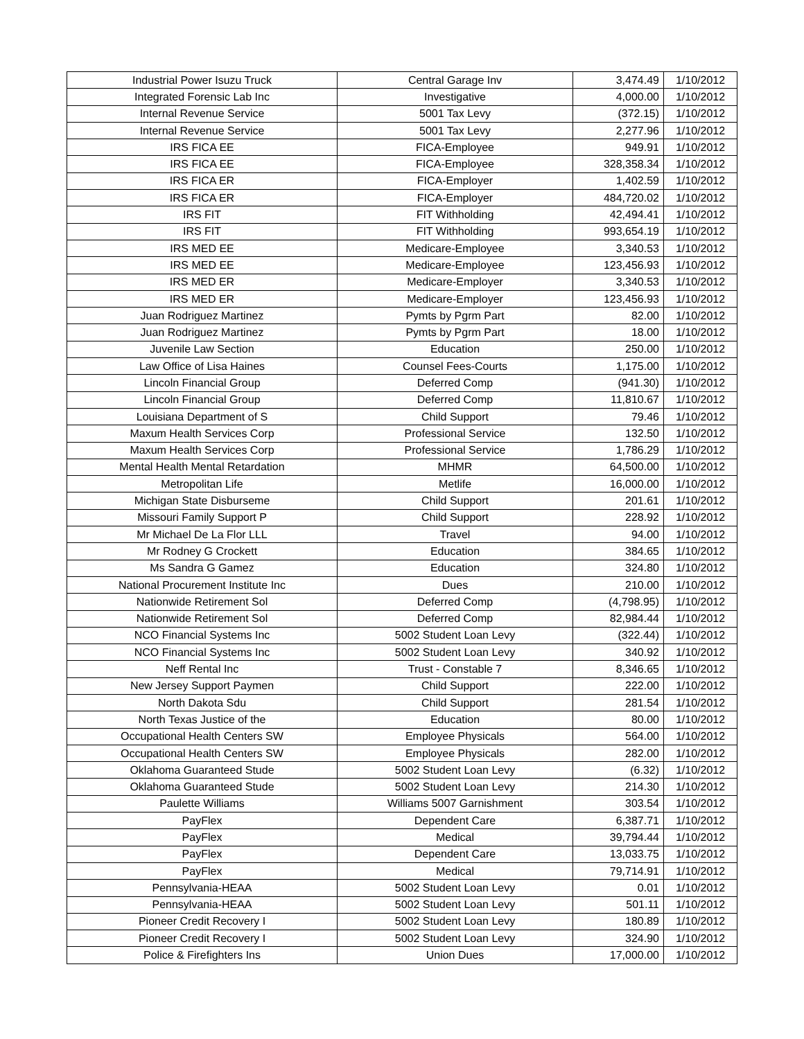| Industrial Power Isuzu Truck | Central Garage Inv | 3,474.49 | 1/10/2012 |
| Integrated Forensic Lab Inc | Investigative | 4,000.00 | 1/10/2012 |
| Internal Revenue Service | 5001 Tax Levy | (372.15) | 1/10/2012 |
| Internal Revenue Service | 5001 Tax Levy | 2,277.96 | 1/10/2012 |
| IRS FICA EE | FICA-Employee | 949.91 | 1/10/2012 |
| IRS FICA EE | FICA-Employee | 328,358.34 | 1/10/2012 |
| IRS FICA ER | FICA-Employer | 1,402.59 | 1/10/2012 |
| IRS FICA ER | FICA-Employer | 484,720.02 | 1/10/2012 |
| IRS FIT | FIT Withholding | 42,494.41 | 1/10/2012 |
| IRS FIT | FIT Withholding | 993,654.19 | 1/10/2012 |
| IRS MED EE | Medicare-Employee | 3,340.53 | 1/10/2012 |
| IRS MED EE | Medicare-Employee | 123,456.93 | 1/10/2012 |
| IRS MED ER | Medicare-Employer | 3,340.53 | 1/10/2012 |
| IRS MED ER | Medicare-Employer | 123,456.93 | 1/10/2012 |
| Juan Rodriguez Martinez | Pymts by Pgrm Part | 82.00 | 1/10/2012 |
| Juan Rodriguez Martinez | Pymts by Pgrm Part | 18.00 | 1/10/2012 |
| Juvenile Law Section | Education | 250.00 | 1/10/2012 |
| Law Office of Lisa Haines | Counsel Fees-Courts | 1,175.00 | 1/10/2012 |
| Lincoln Financial Group | Deferred Comp | (941.30) | 1/10/2012 |
| Lincoln Financial Group | Deferred Comp | 11,810.67 | 1/10/2012 |
| Louisiana Department of S | Child Support | 79.46 | 1/10/2012 |
| Maxum Health Services Corp | Professional Service | 132.50 | 1/10/2012 |
| Maxum Health Services Corp | Professional Service | 1,786.29 | 1/10/2012 |
| Mental Health Mental Retardation | MHMR | 64,500.00 | 1/10/2012 |
| Metropolitan Life | Metlife | 16,000.00 | 1/10/2012 |
| Michigan State Disburseme | Child Support | 201.61 | 1/10/2012 |
| Missouri Family Support P | Child Support | 228.92 | 1/10/2012 |
| Mr Michael De La Flor LLL | Travel | 94.00 | 1/10/2012 |
| Mr Rodney G Crockett | Education | 384.65 | 1/10/2012 |
| Ms Sandra G Gamez | Education | 324.80 | 1/10/2012 |
| National Procurement Institute Inc | Dues | 210.00 | 1/10/2012 |
| Nationwide Retirement Sol | Deferred Comp | (4,798.95) | 1/10/2012 |
| Nationwide Retirement Sol | Deferred Comp | 82,984.44 | 1/10/2012 |
| NCO Financial Systems Inc | 5002 Student Loan Levy | (322.44) | 1/10/2012 |
| NCO Financial Systems Inc | 5002 Student Loan Levy | 340.92 | 1/10/2012 |
| Neff Rental Inc | Trust - Constable 7 | 8,346.65 | 1/10/2012 |
| New Jersey Support Paymen | Child Support | 222.00 | 1/10/2012 |
| North Dakota Sdu | Child Support | 281.54 | 1/10/2012 |
| North Texas Justice of the | Education | 80.00 | 1/10/2012 |
| Occupational Health Centers SW | Employee Physicals | 564.00 | 1/10/2012 |
| Occupational Health Centers SW | Employee Physicals | 282.00 | 1/10/2012 |
| Oklahoma Guaranteed Stude | 5002 Student Loan Levy | (6.32) | 1/10/2012 |
| Oklahoma Guaranteed Stude | 5002 Student Loan Levy | 214.30 | 1/10/2012 |
| Paulette Williams | Williams 5007 Garnishment | 303.54 | 1/10/2012 |
| PayFlex | Dependent Care | 6,387.71 | 1/10/2012 |
| PayFlex | Medical | 39,794.44 | 1/10/2012 |
| PayFlex | Dependent Care | 13,033.75 | 1/10/2012 |
| PayFlex | Medical | 79,714.91 | 1/10/2012 |
| Pennsylvania-HEAA | 5002 Student Loan Levy | 0.01 | 1/10/2012 |
| Pennsylvania-HEAA | 5002 Student Loan Levy | 501.11 | 1/10/2012 |
| Pioneer Credit Recovery I | 5002 Student Loan Levy | 180.89 | 1/10/2012 |
| Pioneer Credit Recovery I | 5002 Student Loan Levy | 324.90 | 1/10/2012 |
| Police & Firefighters Ins | Union Dues | 17,000.00 | 1/10/2012 |